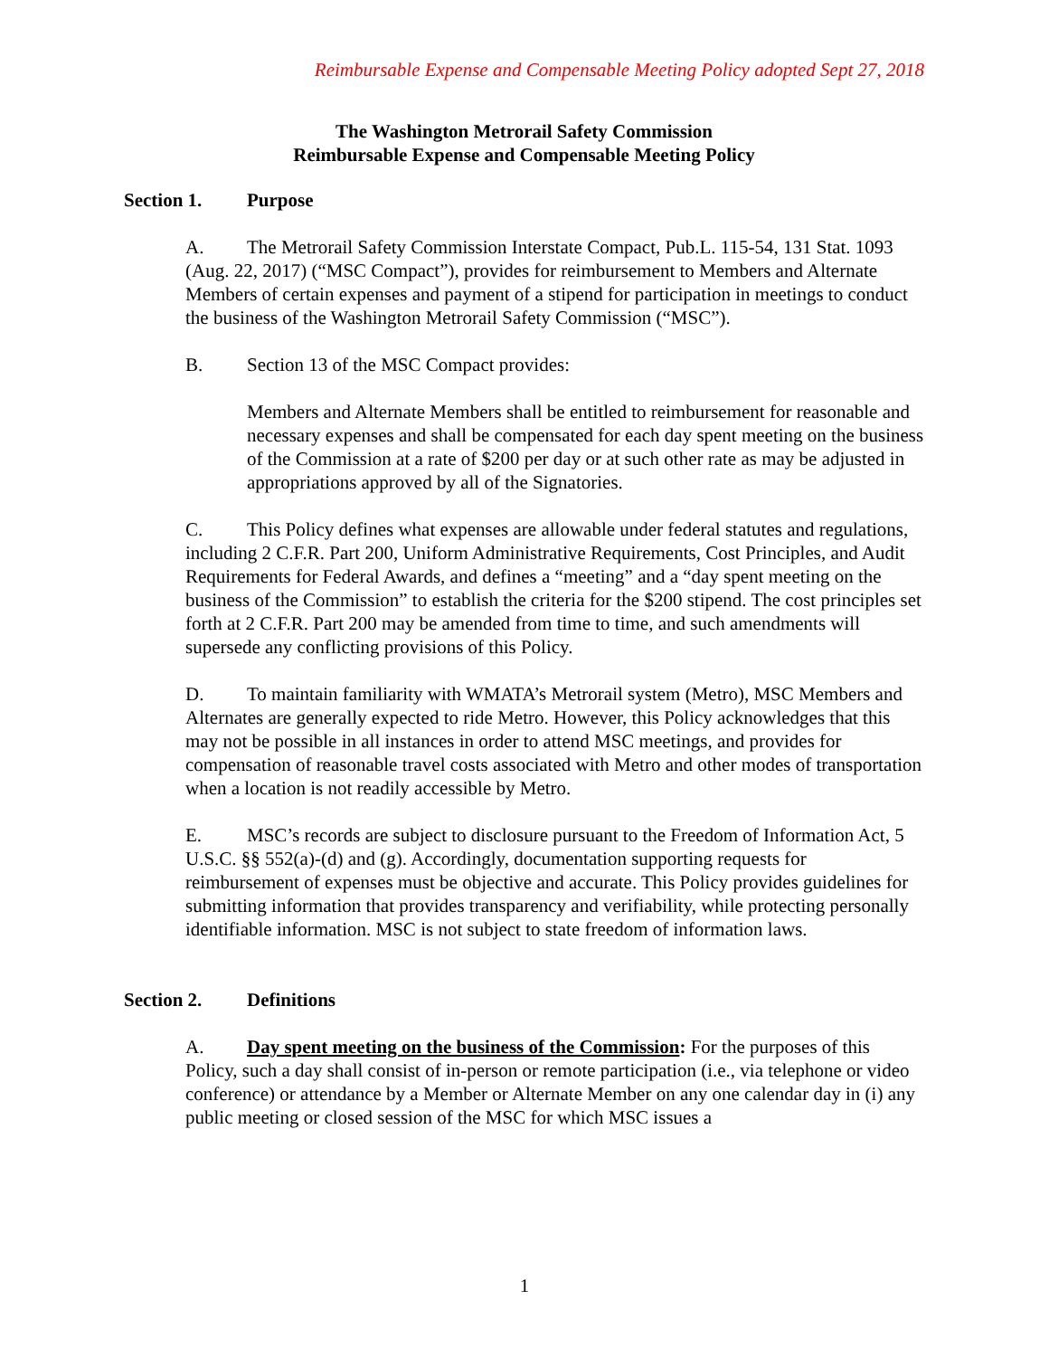Reimbursable Expense and Compensable Meeting Policy adopted Sept 27, 2018
The Washington Metrorail Safety Commission
Reimbursable Expense and Compensable Meeting Policy
Section 1. Purpose
A. The Metrorail Safety Commission Interstate Compact, Pub.L. 115-54, 131 Stat. 1093 (Aug. 22, 2017) (“MSC Compact”), provides for reimbursement to Members and Alternate Members of certain expenses and payment of a stipend for participation in meetings to conduct the business of the Washington Metrorail Safety Commission (“MSC”).
B. Section 13 of the MSC Compact provides:
Members and Alternate Members shall be entitled to reimbursement for reasonable and necessary expenses and shall be compensated for each day spent meeting on the business of the Commission at a rate of $200 per day or at such other rate as may be adjusted in appropriations approved by all of the Signatories.
C. This Policy defines what expenses are allowable under federal statutes and regulations, including 2 C.F.R. Part 200, Uniform Administrative Requirements, Cost Principles, and Audit Requirements for Federal Awards, and defines a “meeting” and a “day spent meeting on the business of the Commission” to establish the criteria for the $200 stipend. The cost principles set forth at 2 C.F.R. Part 200 may be amended from time to time, and such amendments will supersede any conflicting provisions of this Policy.
D. To maintain familiarity with WMATA’s Metrorail system (Metro), MSC Members and Alternates are generally expected to ride Metro. However, this Policy acknowledges that this may not be possible in all instances in order to attend MSC meetings, and provides for compensation of reasonable travel costs associated with Metro and other modes of transportation when a location is not readily accessible by Metro.
E. MSC’s records are subject to disclosure pursuant to the Freedom of Information Act, 5 U.S.C. §§ 552(a)-(d) and (g). Accordingly, documentation supporting requests for reimbursement of expenses must be objective and accurate. This Policy provides guidelines for submitting information that provides transparency and verifiability, while protecting personally identifiable information. MSC is not subject to state freedom of information laws.
Section 2. Definitions
A. Day spent meeting on the business of the Commission: For the purposes of this Policy, such a day shall consist of in-person or remote participation (i.e., via telephone or video conference) or attendance by a Member or Alternate Member on any one calendar day in (i) any public meeting or closed session of the MSC for which MSC issues a
1